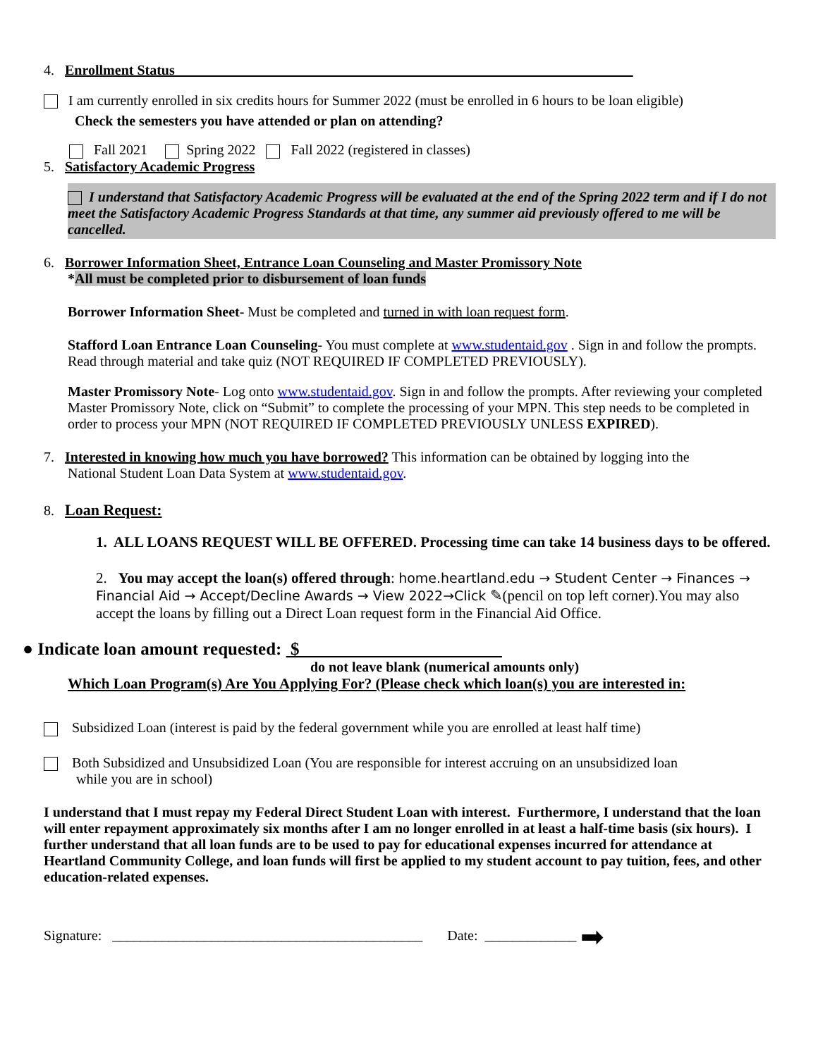4. Enrollment Status
I am currently enrolled in six credits hours for Summer 2022 (must be enrolled in 6 hours to be loan eligible)
Check the semesters you have attended or plan on attending?
Fall 2021 Spring 2022 Fall 2022 (registered in classes)
5. Satisfactory Academic Progress
I understand that Satisfactory Academic Progress will be evaluated at the end of the Spring 2022 term and if I do not meet the Satisfactory Academic Progress Standards at that time, any summer aid previously offered to me will be cancelled.
6. Borrower Information Sheet, Entrance Loan Counseling and Master Promissory Note
*All must be completed prior to disbursement of loan funds
Borrower Information Sheet- Must be completed and turned in with loan request form.
Stafford Loan Entrance Loan Counseling- You must complete at www.studentaid.gov . Sign in and follow the prompts. Read through material and take quiz (NOT REQUIRED IF COMPLETED PREVIOUSLY).
Master Promissory Note- Log onto www.studentaid.gov. Sign in and follow the prompts. After reviewing your completed Master Promissory Note, click on “Submit” to complete the processing of your MPN. This step needs to be completed in order to process your MPN (NOT REQUIRED IF COMPLETED PREVIOUSLY UNLESS EXPIRED).
7. Interested in knowing how much you have borrowed? This information can be obtained by logging into the
National Student Loan Data System at www.studentaid.gov.
8. Loan Request:
1. ALL LOANS REQUEST WILL BE OFFERED. Processing time can take 14 business days to be offered.
2. You may accept the loan(s) offered through: home.heartland.edu → Student Center → Finances → Financial Aid → Accept/Decline Awards → View 2022→Click ✎(pencil on top left corner).You may also accept the loans by filling out a Direct Loan request form in the Financial Aid Office.
● Indicate loan amount requested: $
do not leave blank (numerical amounts only)
Which Loan Program(s) Are You Applying For? (Please check which loan(s) you are interested in:
Subsidized Loan (interest is paid by the federal government while you are enrolled at least half time)
Both Subsidized and Unsubsidized Loan (You are responsible for interest accruing on an unsubsidized loan
while you are in school)
I understand that I must repay my Federal Direct Student Loan with interest. Furthermore, I understand that the loan will enter repayment approximately six months after I am no longer enrolled in at least a half-time basis (six hours). I further understand that all loan funds are to be used to pay for educational expenses incurred for attendance at Heartland Community College, and loan funds will first be applied to my student account to pay tuition, fees, and other education-related expenses.
Signature: ____________________________________________ Date: _____________ ➡